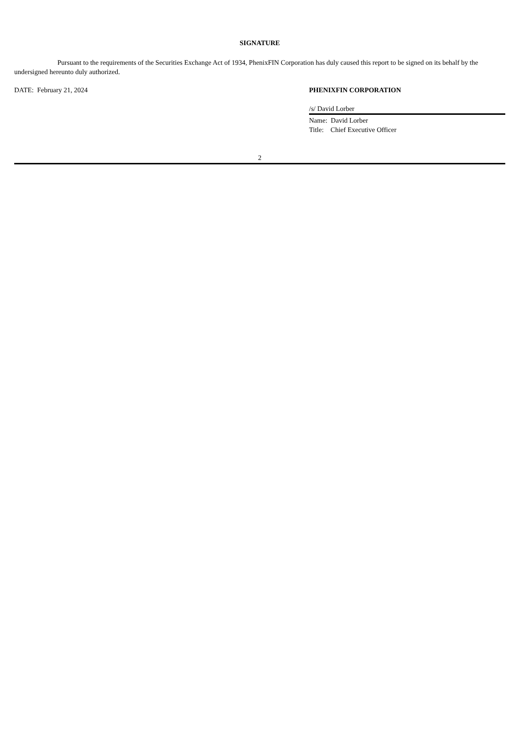SIGNATURE
Pursuant to the requirements of the Securities Exchange Act of 1934, PhenixFIN Corporation has duly caused this report to be signed on its behalf by the undersigned hereunto duly authorized.
DATE: February 21, 2024 PHENIXFIN CORPORATION
/s/ David Lorber
Name: David Lorber
Title: Chief Executive Officer
2